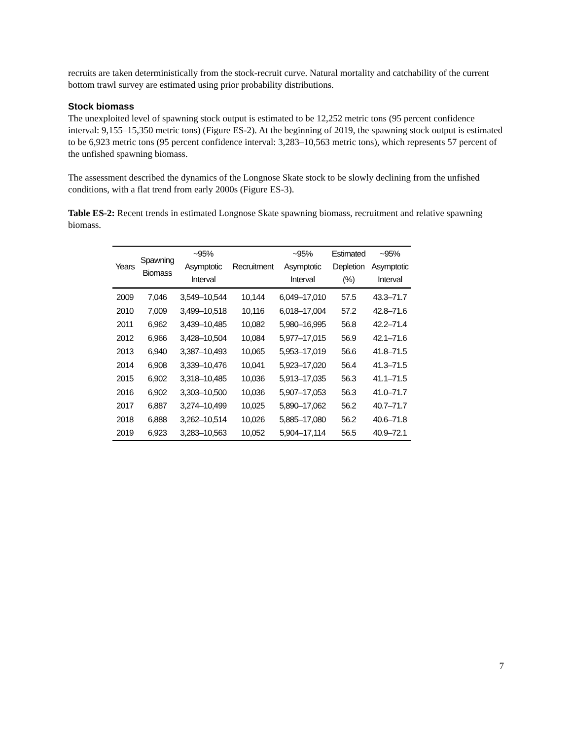recruits are taken deterministically from the stock-recruit curve. Natural mortality and catchability of the current bottom trawl survey are estimated using prior probability distributions.
Stock biomass
The unexploited level of spawning stock output is estimated to be 12,252 metric tons (95 percent confidence interval: 9,155–15,350 metric tons) (Figure ES-2). At the beginning of 2019, the spawning stock output is estimated to be 6,923 metric tons (95 percent confidence interval: 3,283–10,563 metric tons), which represents 57 percent of the unfished spawning biomass.
The assessment described the dynamics of the Longnose Skate stock to be slowly declining from the unfished conditions, with a flat trend from early 2000s (Figure ES-3).
Table ES-2: Recent trends in estimated Longnose Skate spawning biomass, recruitment and relative spawning biomass.
| Years | Spawning Biomass | ~95% Asymptotic Interval | Recruitment | ~95% Asymptotic Interval | Estimated Depletion (%) | ~95% Asymptotic Interval |
| --- | --- | --- | --- | --- | --- | --- |
| 2009 | 7,046 | 3,549–10,544 | 10,144 | 6,049–17,010 | 57.5 | 43.3–71.7 |
| 2010 | 7,009 | 3,499–10,518 | 10,116 | 6,018–17,004 | 57.2 | 42.8–71.6 |
| 2011 | 6,962 | 3,439–10,485 | 10,082 | 5,980–16,995 | 56.8 | 42.2–71.4 |
| 2012 | 6,966 | 3,428–10,504 | 10,084 | 5,977–17,015 | 56.9 | 42.1–71.6 |
| 2013 | 6,940 | 3,387–10,493 | 10,065 | 5,953–17,019 | 56.6 | 41.8–71.5 |
| 2014 | 6,908 | 3,339–10,476 | 10,041 | 5,923–17,020 | 56.4 | 41.3–71.5 |
| 2015 | 6,902 | 3,318–10,485 | 10,036 | 5,913–17,035 | 56.3 | 41.1–71.5 |
| 2016 | 6,902 | 3,303–10,500 | 10,036 | 5,907–17,053 | 56.3 | 41.0–71.7 |
| 2017 | 6,887 | 3,274–10,499 | 10,025 | 5,890–17,062 | 56.2 | 40.7–71.7 |
| 2018 | 6,888 | 3,262–10,514 | 10,026 | 5,885–17,080 | 56.2 | 40.6–71.8 |
| 2019 | 6,923 | 3,283–10,563 | 10,052 | 5,904–17,114 | 56.5 | 40.9–72.1 |
7